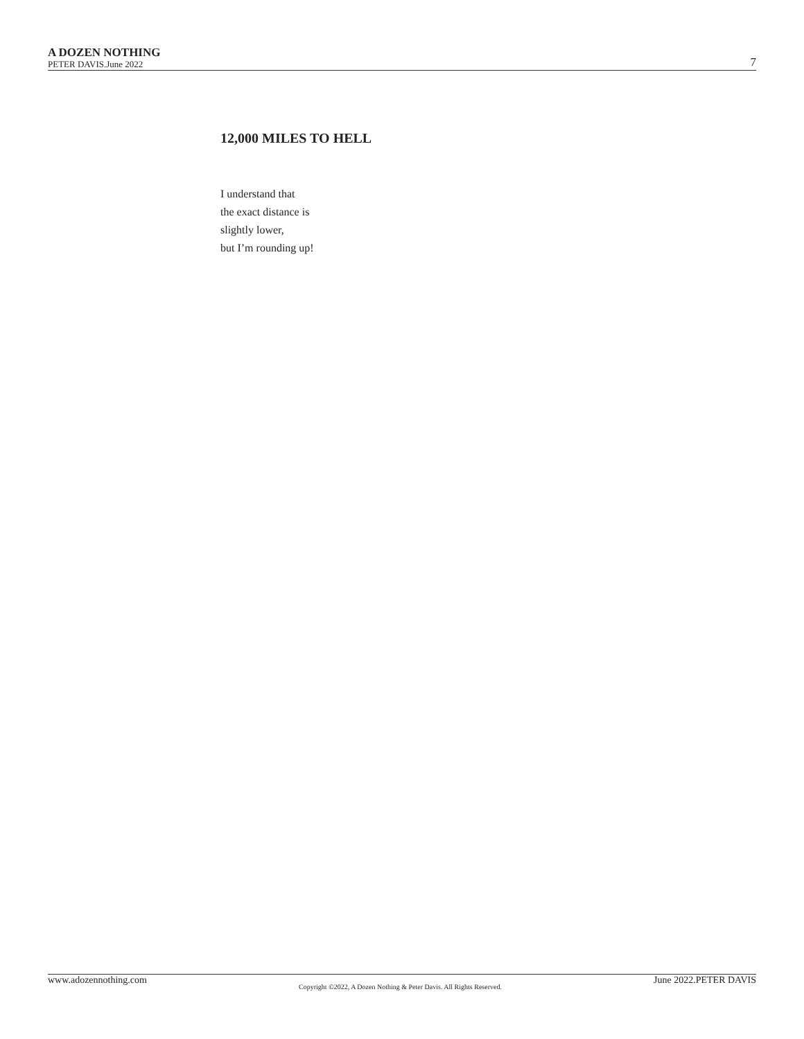A DOZEN NOTHING
PETER DAVIS.June 2022
7
12,000 MILES TO HELL
I understand that
the exact distance is
slightly lower,
but I’m rounding up!
www.adozennothing.com Copyright ©2022, A Dozen Nothing & Peter Davis. All Rights Reserved. June 2022.PETER DAVIS